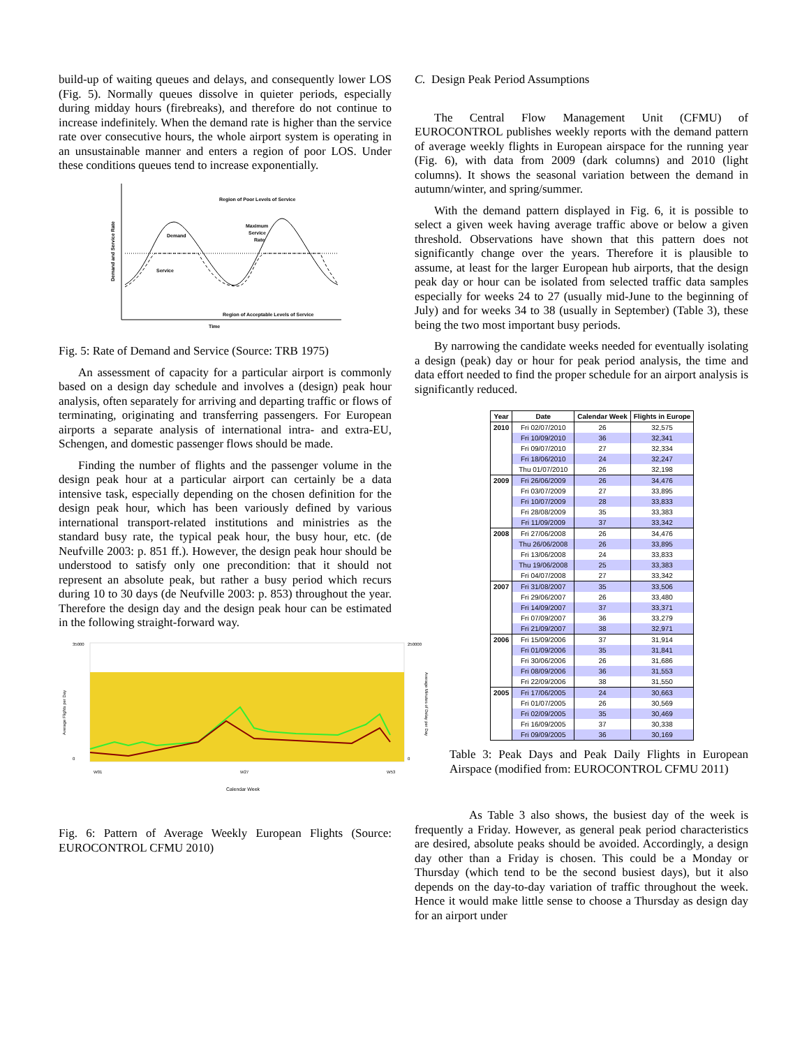build-up of waiting queues and delays, and consequently lower LOS (Fig. 5). Normally queues dissolve in quieter periods, especially during midday hours (firebreaks), and therefore do not continue to increase indefinitely. When the demand rate is higher than the service rate over consecutive hours, the whole airport system is operating in an unsustainable manner and enters a region of poor LOS. Under these conditions queues tend to increase exponentially.
Region of Poor Levels of Service
Region of Acceptable Levels of Service
Time
Demand and Service Rate
Demand
Service
Maximum
Service
Rate
Fig. 5: Rate of Demand and Service (Source: TRB 1975)
An assessment of capacity for a particular airport is commonly based on a design day schedule and involves a (design) peak hour analysis, often separately for arriving and departing traffic or flows of terminating, originating and transferring passengers. For European airports a separate analysis of international intra- and extra-EU, Schengen, and domestic passenger flows should be made.
Finding the number of flights and the passenger volume in the design peak hour at a particular airport can certainly be a data intensive task, especially depending on the chosen definition for the design peak hour, which has been variously defined by various international transport-related institutions and ministries as the standard busy rate, the typical peak hour, the busy hour, etc. (de Neufville 2003: p. 851 ff.). However, the design peak hour should be understood to satisfy only one precondition: that it should not represent an absolute peak, but rather a busy period which recurs during 10 to 30 days (de Neufville 2003: p. 853) throughout the year. Therefore the design day and the design peak hour can be estimated in the following straight-forward way.
35000
0
250000
0
W01
W27
W53
Calendar Week
Average Flights per Day
Average Minutes of Delay per Day
Fig. 6: Pattern of Average Weekly European Flights (Source: EUROCONTROL CFMU 2010)
C. Design Peak Period Assumptions
The Central Flow Management Unit (CFMU) of EUROCONTROL publishes weekly reports with the demand pattern of average weekly flights in European airspace for the running year (Fig. 6), with data from 2009 (dark columns) and 2010 (light columns). It shows the seasonal variation between the demand in autumn/winter, and spring/summer.
With the demand pattern displayed in Fig. 6, it is possible to select a given week having average traffic above or below a given threshold. Observations have shown that this pattern does not significantly change over the years. Therefore it is plausible to assume, at least for the larger European hub airports, that the design peak day or hour can be isolated from selected traffic data samples especially for weeks 24 to 27 (usually mid-June to the beginning of July) and for weeks 34 to 38 (usually in September) (Table 3), these being the two most important busy periods.
By narrowing the candidate weeks needed for eventually isolating a design (peak) day or hour for peak period analysis, the time and data effort needed to find the proper schedule for an airport analysis is significantly reduced.
| Year | Date | Calendar Week | Flights in Europe |
| --- | --- | --- | --- |
| 2010 | Fri 02/07/2010 | 26 | 32,575 |
| | Fri 10/09/2010 | 36 | 32,341 |
| | Fri 09/07/2010 | 27 | 32,334 |
| | Fri 18/06/2010 | 24 | 32,247 |
| | Thu 01/07/2010 | 26 | 32,198 |
| 2009 | Fri 26/06/2009 | 26 | 34,476 |
| | Fri 03/07/2009 | 27 | 33,895 |
| | Fri 10/07/2009 | 28 | 33,833 |
| | Fri 28/08/2009 | 35 | 33,383 |
| | Fri 11/09/2009 | 37 | 33,342 |
| 2008 | Fri 27/06/2008 | 26 | 34,476 |
| | Thu 26/06/2008 | 26 | 33,895 |
| | Fri 13/06/2008 | 24 | 33,833 |
| | Thu 19/06/2008 | 25 | 33,383 |
| | Fri 04/07/2008 | 27 | 33,342 |
| 2007 | Fri 31/08/2007 | 35 | 33,506 |
| | Fri 29/06/2007 | 26 | 33,480 |
| | Fri 14/09/2007 | 37 | 33,371 |
| | Fri 07/09/2007 | 36 | 33,279 |
| | Fri 21/09/2007 | 38 | 32,971 |
| 2006 | Fri 15/09/2006 | 37 | 31,914 |
| | Fri 01/09/2006 | 35 | 31,841 |
| | Fri 30/06/2006 | 26 | 31,686 |
| | Fri 08/09/2006 | 36 | 31,553 |
| | Fri 22/09/2006 | 38 | 31,550 |
| 2005 | Fri 17/06/2005 | 24 | 30,663 |
| | Fri 01/07/2005 | 26 | 30,569 |
| | Fri 02/09/2005 | 35 | 30,469 |
| | Fri 16/09/2005 | 37 | 30,338 |
| | Fri 09/09/2005 | 36 | 30,169 |
Table 3: Peak Days and Peak Daily Flights in European Airspace (modified from: EUROCONTROL CFMU 2011)
As Table 3 also shows, the busiest day of the week is frequently a Friday. However, as general peak period characteristics are desired, absolute peaks should be avoided. Accordingly, a design day other than a Friday is chosen. This could be a Monday or Thursday (which tend to be the second busiest days), but it also depends on the day-to-day variation of traffic throughout the week. Hence it would make little sense to choose a Thursday as design day for an airport under